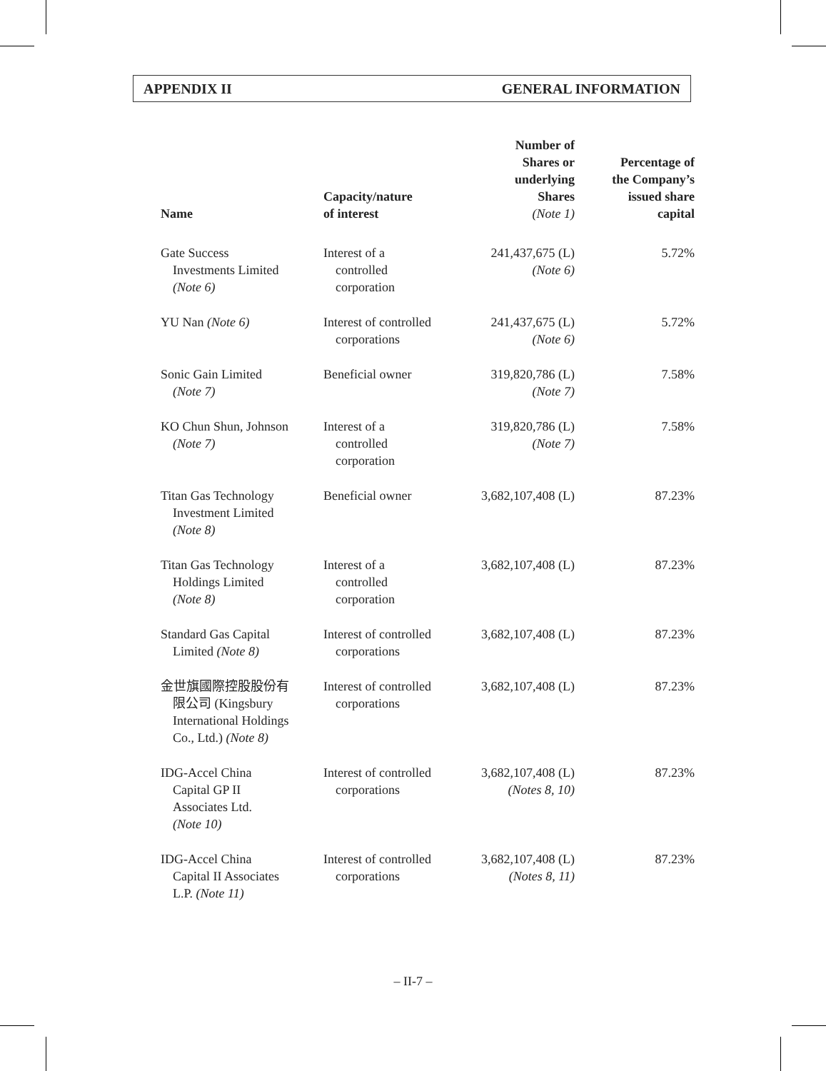APPENDIX II GENERAL INFORMATION
| Name | Capacity/nature of interest | Number of Shares or underlying Shares (Note 1) | Percentage of the Company’s issued share capital |
| --- | --- | --- | --- |
| Gate Success Investments Limited (Note 6) | Interest of a controlled corporation | 241,437,675 (L) (Note 6) | 5.72% |
| YU Nan (Note 6) | Interest of controlled corporations | 241,437,675 (L) (Note 6) | 5.72% |
| Sonic Gain Limited (Note 7) | Beneficial owner | 319,820,786 (L) (Note 7) | 7.58% |
| KO Chun Shun, Johnson (Note 7) | Interest of a controlled corporation | 319,820,786 (L) (Note 7) | 7.58% |
| Titan Gas Technology Investment Limited (Note 8) | Beneficial owner | 3,682,107,408 (L) | 87.23% |
| Titan Gas Technology Holdings Limited (Note 8) | Interest of a controlled corporation | 3,682,107,408 (L) | 87.23% |
| Standard Gas Capital Limited (Note 8) | Interest of controlled corporations | 3,682,107,408 (L) | 87.23% |
| 金世旗國際控股股份有 限公司 (Kingsbury International Holdings Co., Ltd.) (Note 8) | Interest of controlled corporations | 3,682,107,408 (L) | 87.23% |
| IDG-Accel China Capital GP II Associates Ltd. (Note 10) | Interest of controlled corporations | 3,682,107,408 (L) (Notes 8, 10) | 87.23% |
| IDG-Accel China Capital II Associates L.P. (Note 11) | Interest of controlled corporations | 3,682,107,408 (L) (Notes 8, 11) | 87.23% |
– II-7 –